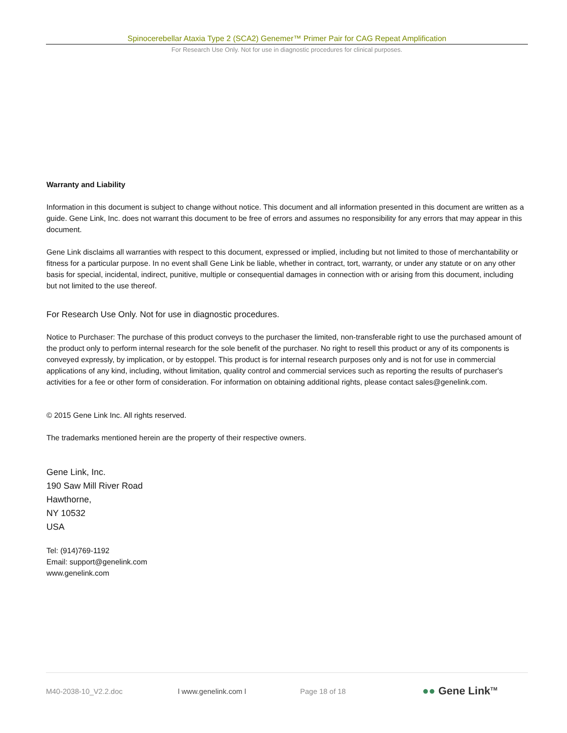Spinocerebellar Ataxia Type 2 (SCA2) Genemer™ Primer Pair for CAG Repeat Amplification
For Research Use Only. Not for use in diagnostic procedures for clinical purposes.
Warranty and Liability
Information in this document is subject to change without notice. This document and all information presented in this document are written as a guide. Gene Link, Inc. does not warrant this document to be free of errors and assumes no responsibility for any errors that may appear in this document.
Gene Link disclaims all warranties with respect to this document, expressed or implied, including but not limited to those of merchantability or fitness for a particular purpose. In no event shall Gene Link be liable, whether in contract, tort, warranty, or under any statute or on any other basis for special, incidental, indirect, punitive, multiple or consequential damages in connection with or arising from this document, including but not limited to the use thereof.
For Research Use Only. Not for use in diagnostic procedures.
Notice to Purchaser: The purchase of this product conveys to the purchaser the limited, non-transferable right to use the purchased amount of the product only to perform internal research for the sole benefit of the purchaser. No right to resell this product or any of its components is conveyed expressly, by implication, or by estoppel. This product is for internal research purposes only and is not for use in commercial applications of any kind, including, without limitation, quality control and commercial services such as reporting the results of purchaser's activities for a fee or other form of consideration. For information on obtaining additional rights, please contact sales@genelink.com.
© 2015 Gene Link Inc. All rights reserved.
The trademarks mentioned herein are the property of their respective owners.
Gene Link, Inc.
190 Saw Mill River Road
Hawthorne,
NY 10532
USA
Tel: (914)769-1192
Email: support@genelink.com
www.genelink.com
M40-2038-10_V2.2.doc l www.genelink.com l Page 18 of 18 ●● Gene Link<sup>TM</sup>